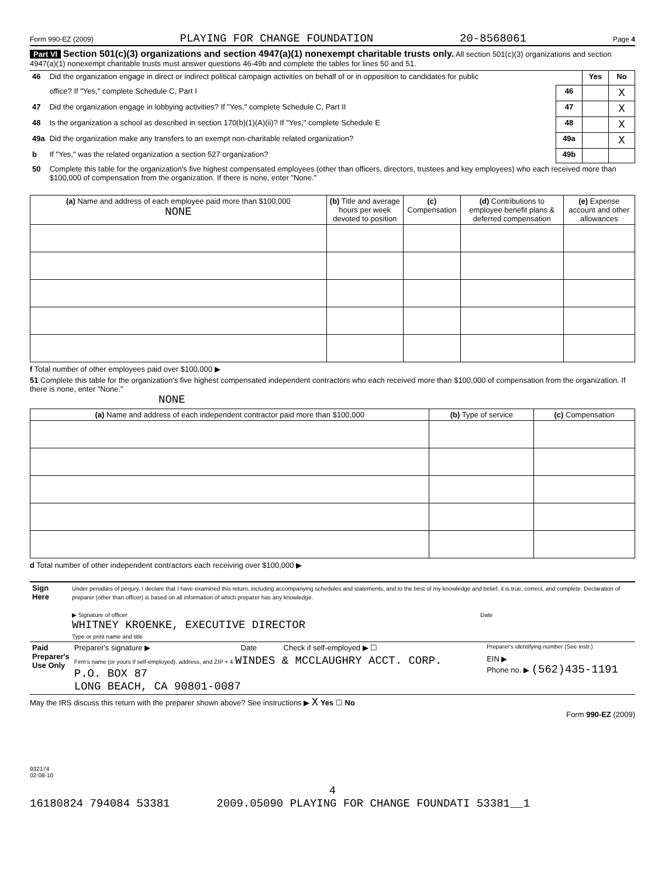Form 990-EZ (2009) PLAYING FOR CHANGE FOUNDATION 20-8568061 Page 4
Part VI Section 501(c)(3) organizations and section 4947(a)(1) nonexempt charitable trusts only. All section 501(c)(3) organizations and section 4947(a)(1) nonexempt charitable trusts must answer questions 46-49b and complete the tables for lines 50 and 51.
| 46 | Did the organization engage in direct or indirect political campaign activities on behalf of or in opposition to candidates for public | | Yes | No |
| | office? If "Yes," complete Schedule C, Part I | 46 | | X |
| 47 | Did the organization engage in lobbying activities? If "Yes," complete Schedule C, Part II | 47 | | X |
| 48 | Is the organization a school as described in section 170(b)(1)(A)(ii)? If "Yes," complete Schedule E | 48 | | X |
| 49a | Did the organization make any transfers to an exempt non-charitable related organization? | 49a | | X |
| b | If "Yes," was the related organization a section 527 organization? | 49b | | |
| 50 | Complete this table for the organization's five highest compensated employees (other than officers, directors, trustees and key employees) who each received more than $100,000 of compensation from the organization. If there is none, enter "None." | | | |
| (a) Name and address of each employee paid more than $100,000 NONE | (b) Title and average hours per week devoted to position | (c) Compensation | (d) Contributions to employee benefit plans & deferred compensation | (e) Expense account and other allowances |
| --- | --- | --- | --- | --- |
f Total number of other employees paid over $100,000 ▶
51 Complete this table for the organization's five highest compensated independent contractors who each received more than $100,000 of compensation from the organization. If there is none, enter "None."
NONE
| (a) Name and address of each independent contractor paid more than $100,000 | (b) Type of service | (c) Compensation |
| --- | --- | --- |
d Total number of other independent contractors each receiving over $100,000 ▶
| Sign Here | Under penalties of perjury, I declare that I have examined this return, including accompanying schedules and statements, and to the best of my knowledge and belief, it is true, correct, and complete. Declaration of preparer (other than officer) is based on all information of which preparer has any knowledge. ▶ Signature of officer Date WHITNEY KROENKE, EXECUTIVE DIRECTOR Type or print name and title |
| Paid Preparer's Use Only | Preparer's signature ▶ | Date | Check if self-employed ▶ ☐ | Preparer's identifying number (See instr.) |
| | Firm's name (or yours if self-employed), address, and ZIP + 4 WINDES & MCCLAUGHRY ACCT. CORP. P.O. BOX 87 LONG BEACH, CA 90801-0087 | | | EIN ▶ Phone no. ▶ (562)435-1191 |
May the IRS discuss this return with the preparer shown above? See instructions ▶ X Yes ☐ No
Form 990-EZ (2009)
932174
02-08-10
4
16180824 794084 53381 2009.05090 PLAYING FOR CHANGE FOUNDATI 53381__1